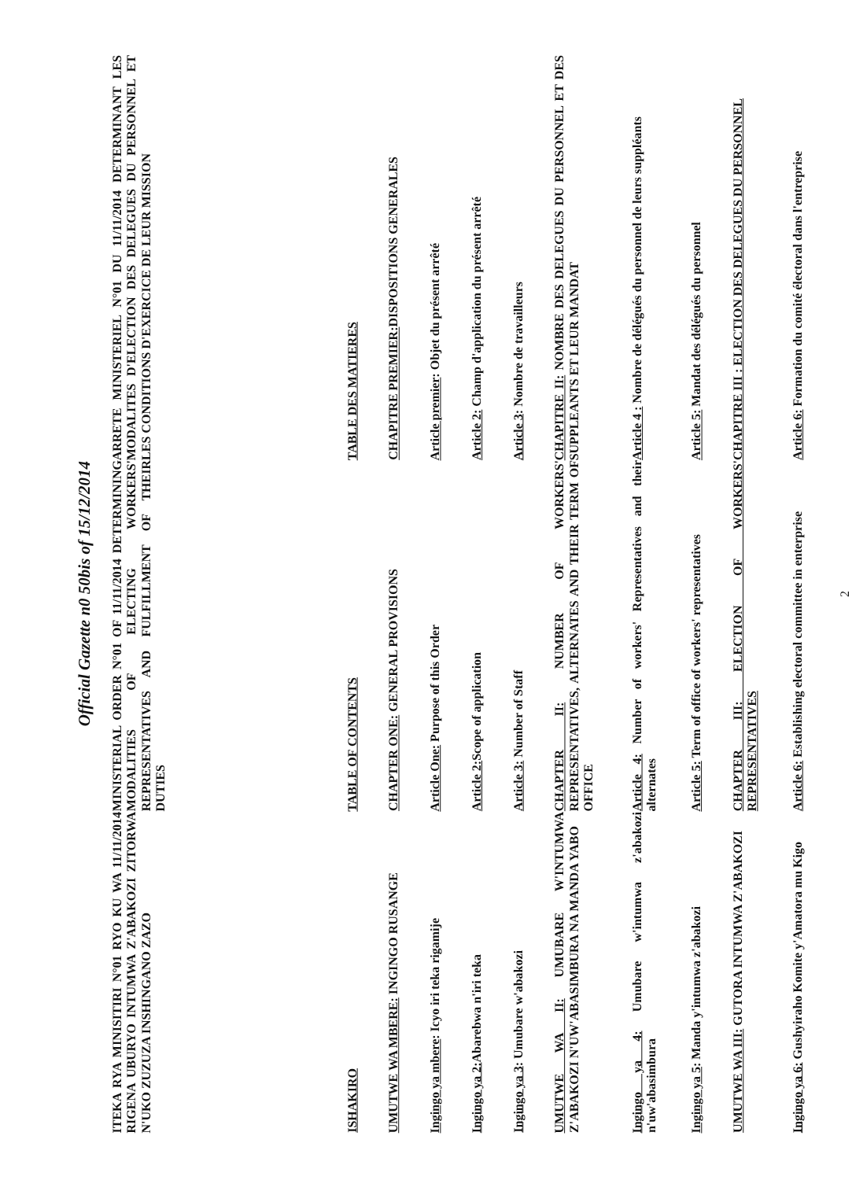Official Gazette n0 50bis of 15/12/2014
| ITEKA RYA MINISITIRI N°01 RYO KU WA 11/11/2014 RIGENA UBURYO INTUMWA Z'ABAKOZI ZITORWA N'UKO ZUZUZA INSHINGANO ZAZO | MINISTERIAL ORDER N°01 OF 11/11/2014 DETERMINING MODALITIES OF ELECTING WORKERS' REPRESENTATIVES AND FULFILLMENT OF THEIR DUTIES | ARRETE MINISTERIEL N°01 DU 11/11/2014 DETERMINANT LES MODALITES D'ELECTION DES DELEGUES DU PERSONNEL ET LES CONDITIONS D'EXERCICE DE LEUR MISSION |
| ISHAKIRO | TABLE OF CONTENTS | TABLE DES MATIERES |
| UMUTWE WA MBERE: INGINGO RUSANGE | CHAPTER ONE: GENERAL PROVISIONS | CHAPITRE PREMIER: DISPOSITIONS GENERALES |
| Ingingo ya mbere : Icyo iri teka rigamije | Article One: Purpose of this Order | Article premier : Objet du présent arrêté |
| Ingingo ya 2: Abarebwa n'iri teka | Article 2: Scope of application | Article 2: Champ d'application du présent arrêté |
| Ingingo ya 3 : Umubare w'abakozi | Article 3: Number of Staff | Article 3 : Nombre de travailleurs |
| UMUTWE WA II: UMUBARE W'INTUMWA Z'ABAKOZI N'UW'ABASIMBURA NA MANDA YABO | CHAPTER II: NUMBER OF WORKERS' REPRESENTATIVES, ALTERNATES AND THEIR TERM OF OFFICE | CHAPITRE II: NOMBRE DES DELEGUES DU PERSONNEL ET DES SUPPLEANTS ET LEUR MANDAT |
| Ingingo ya 4: Umubare w'intumwa z'abakozi n'uw'abasimbura | Article 4: Number of workers' Representatives and their alternates | Article 4 : Nombre de délégués du personnel de leurs suppléants |
| Ingingo ya 5 : Manda y'intumwa z'abakozi | Article 5: Term of office of workers' representatives | Article 5: Mandat des délégués du personnel |
| UMUTWE WA III: GUTORA INTUMWA Z'ABAKOZI | CHAPTER III: ELECTION OF WORKERS' REPRESENTATIVES | CHAPITRE III : ELECTION DES DELEGUES DU PERSONNEL |
| Ingingo ya 6: Gushyiraho Komite y'Amatora mu Kigo | Article 6: Establishing electoral committee in enterprise | Article 6: Formation du comité électoral dans l'entreprise |
2